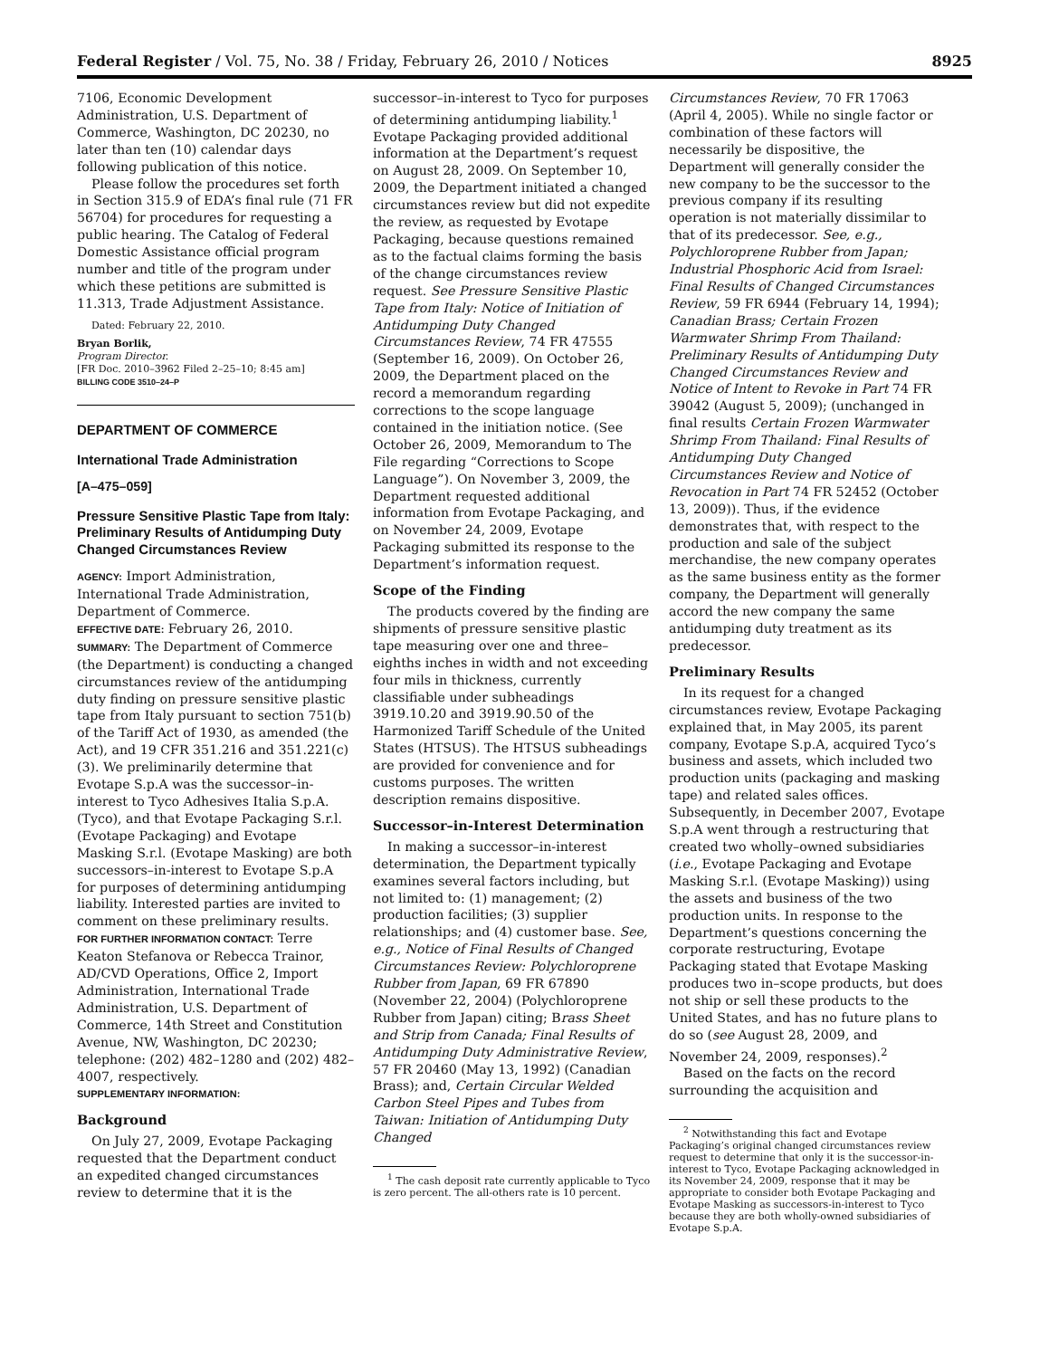Federal Register / Vol. 75, No. 38 / Friday, February 26, 2010 / Notices 8925
7106, Economic Development Administration, U.S. Department of Commerce, Washington, DC 20230, no later than ten (10) calendar days following publication of this notice.
Please follow the procedures set forth in Section 315.9 of EDA’s final rule (71 FR 56704) for procedures for requesting a public hearing. The Catalog of Federal Domestic Assistance official program number and title of the program under which these petitions are submitted is 11.313, Trade Adjustment Assistance.
Dated: February 22, 2010.
Bryan Borlik,
Program Director.
[FR Doc. 2010–3962 Filed 2–25–10; 8:45 am]
BILLING CODE 3510–24–P
DEPARTMENT OF COMMERCE
International Trade Administration
[A–475–059]
Pressure Sensitive Plastic Tape from Italy: Preliminary Results of Antidumping Duty Changed Circumstances Review
AGENCY: Import Administration, International Trade Administration, Department of Commerce.
EFFECTIVE DATE: February 26, 2010.
SUMMARY: The Department of Commerce (the Department) is conducting a changed circumstances review of the antidumping duty finding on pressure sensitive plastic tape from Italy pursuant to section 751(b) of the Tariff Act of 1930, as amended (the Act), and 19 CFR 351.216 and 351.221(c)(3). We preliminarily determine that Evotape S.p.A was the successor–in-interest to Tyco Adhesives Italia S.p.A. (Tyco), and that Evotape Packaging S.r.l. (Evotape Packaging) and Evotape Masking S.r.l. (Evotape Masking) are both successors–in-interest to Evotape S.p.A for purposes of determining antidumping liability. Interested parties are invited to comment on these preliminary results.
FOR FURTHER INFORMATION CONTACT: Terre Keaton Stefanova or Rebecca Trainor, AD/CVD Operations, Office 2, Import Administration, International Trade Administration, U.S. Department of Commerce, 14th Street and Constitution Avenue, NW, Washington, DC 20230; telephone: (202) 482–1280 and (202) 482–4007, respectively.
SUPPLEMENTARY INFORMATION:
Background
On July 27, 2009, Evotape Packaging requested that the Department conduct an expedited changed circumstances review to determine that it is the
successor–in-interest to Tyco for purposes of determining antidumping liability.<sup>1</sup> Evotape Packaging provided additional information at the Department’s request on August 28, 2009. On September 10, 2009, the Department initiated a changed circumstances review but did not expedite the review, as requested by Evotape Packaging, because questions remained as to the factual claims forming the basis of the change circumstances review request. See Pressure Sensitive Plastic Tape from Italy: Notice of Initiation of Antidumping Duty Changed Circumstances Review, 74 FR 47555 (September 16, 2009). On October 26, 2009, the Department placed on the record a memorandum regarding corrections to the scope language contained in the initiation notice. (See October 26, 2009, Memorandum to The File regarding “Corrections to Scope Language”). On November 3, 2009, the Department requested additional information from Evotape Packaging, and on November 24, 2009, Evotape Packaging submitted its response to the Department’s information request.
Scope of the Finding
The products covered by the finding are shipments of pressure sensitive plastic tape measuring over one and three–eighths inches in width and not exceeding four mils in thickness, currently classifiable under subheadings 3919.10.20 and 3919.90.50 of the Harmonized Tariff Schedule of the United States (HTSUS). The HTSUS subheadings are provided for convenience and for customs purposes. The written description remains dispositive.
Successor–in-Interest Determination
In making a successor–in-interest determination, the Department typically examines several factors including, but not limited to: (1) management; (2) production facilities; (3) supplier relationships; and (4) customer base. See, e.g., Notice of Final Results of Changed Circumstances Review: Polychloroprene Rubber from Japan, 69 FR 67890 (November 22, 2004) (Polychloroprene Rubber from Japan) citing; Brass Sheet and Strip from Canada; Final Results of Antidumping Duty Administrative Review, 57 FR 20460 (May 13, 1992) (Canadian Brass); and, Certain Circular Welded Carbon Steel Pipes and Tubes from Taiwan: Initiation of Antidumping Duty Changed
<sup>1</sup> The cash deposit rate currently applicable to Tyco is zero percent. The all-others rate is 10 percent.
Circumstances Review, 70 FR 17063 (April 4, 2005). While no single factor or combination of these factors will necessarily be dispositive, the Department will generally consider the new company to be the successor to the previous company if its resulting operation is not materially dissimilar to that of its predecessor. See, e.g., Polychloroprene Rubber from Japan; Industrial Phosphoric Acid from Israel: Final Results of Changed Circumstances Review, 59 FR 6944 (February 14, 1994); Canadian Brass; Certain Frozen Warmwater Shrimp From Thailand: Preliminary Results of Antidumping Duty Changed Circumstances Review and Notice of Intent to Revoke in Part 74 FR 39042 (August 5, 2009); (unchanged in final results Certain Frozen Warmwater Shrimp From Thailand: Final Results of Antidumping Duty Changed Circumstances Review and Notice of Revocation in Part 74 FR 52452 (October 13, 2009)). Thus, if the evidence demonstrates that, with respect to the production and sale of the subject merchandise, the new company operates as the same business entity as the former company, the Department will generally accord the new company the same antidumping duty treatment as its predecessor.
Preliminary Results
In its request for a changed circumstances review, Evotape Packaging explained that, in May 2005, its parent company, Evotape S.p.A, acquired Tyco’s business and assets, which included two production units (packaging and masking tape) and related sales offices. Subsequently, in December 2007, Evotape S.p.A went through a restructuring that created two wholly–owned subsidiaries (i.e., Evotape Packaging and Evotape Masking S.r.l. (Evotape Masking)) using the assets and business of the two production units. In response to the Department’s questions concerning the corporate restructuring, Evotape Packaging stated that Evotape Masking produces two in–scope products, but does not ship or sell these products to the United States, and has no future plans to do so (see August 28, 2009, and November 24, 2009, responses).<sup>2</sup>
Based on the facts on the record surrounding the acquisition and
<sup>2</sup> Notwithstanding this fact and Evotape Packaging’s original changed circumstances review request to determine that only it is the successor-in-interest to Tyco, Evotape Packaging acknowledged in its November 24, 2009, response that it may be appropriate to consider both Evotape Packaging and Evotape Masking as successors-in-interest to Tyco because they are both wholly-owned subsidiaries of Evotape S.p.A.